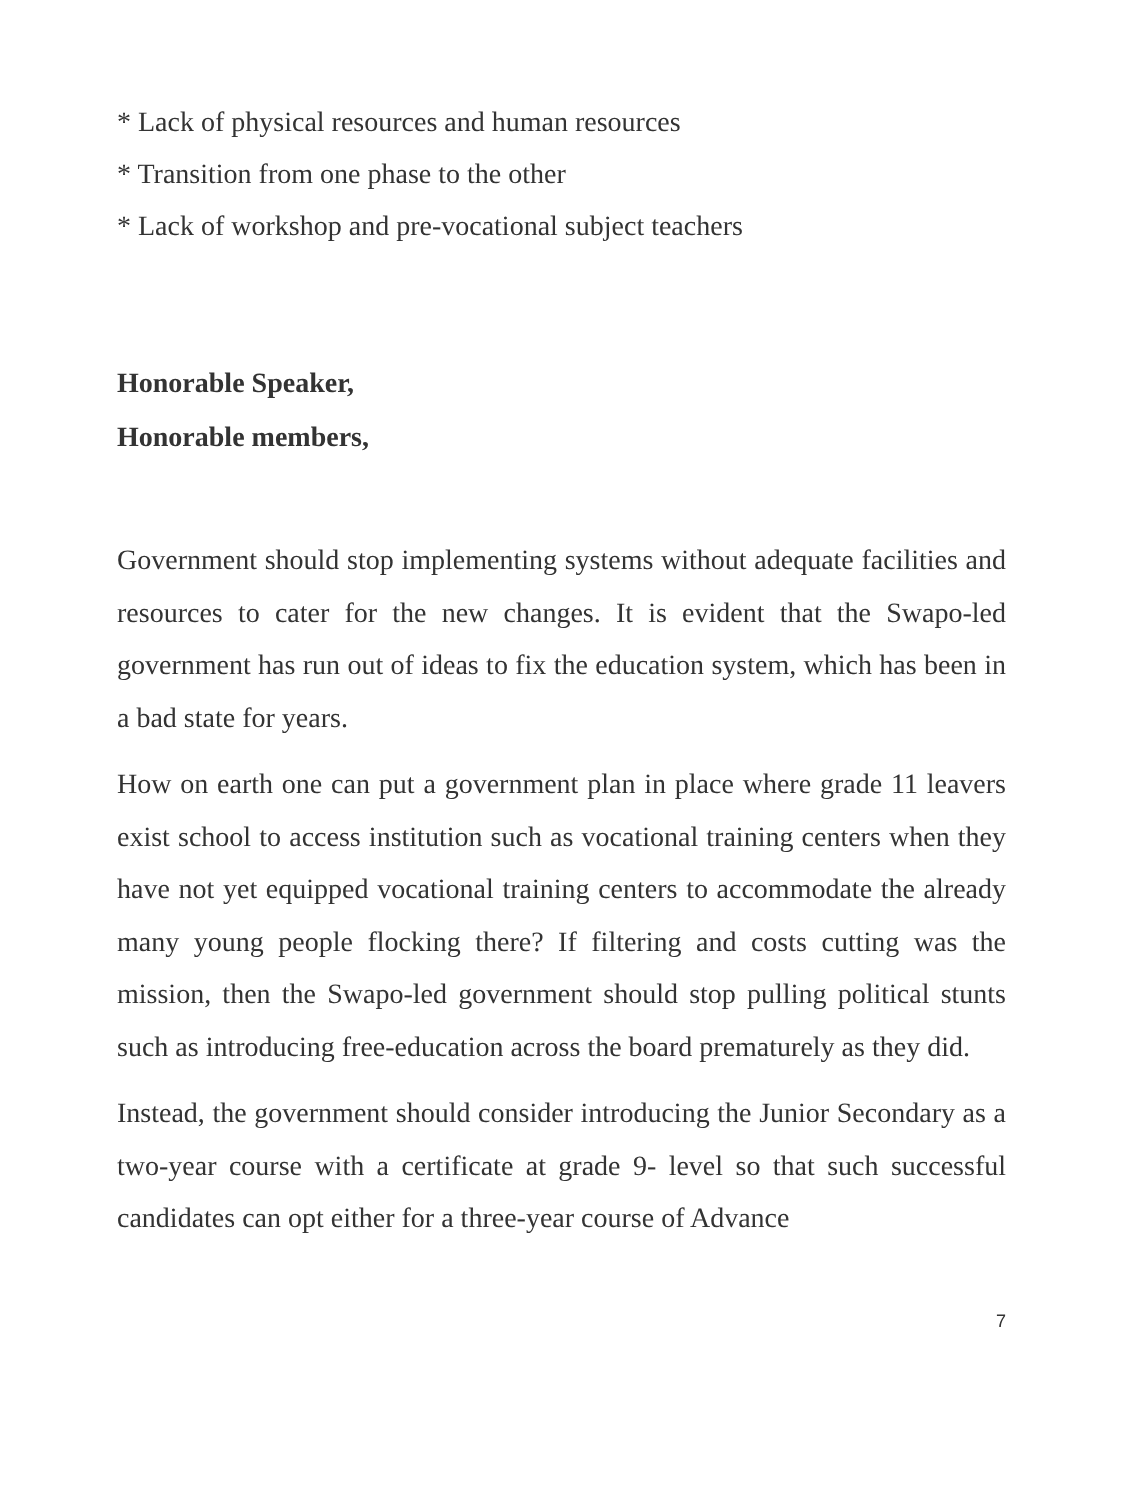* Lack of physical resources and human resources
* Transition from one phase to the other
* Lack of workshop and pre-vocational subject teachers
Honorable Speaker,
Honorable members,
Government should stop implementing systems without adequate facilities and resources to cater for the new changes. It is evident that the Swapo-led government has run out of ideas to fix the education system, which has been in a bad state for years.
How on earth one can put a government plan in place where grade 11 leavers exist school to access institution such as vocational training centers when they have not yet equipped vocational training centers to accommodate the already many young people flocking there? If filtering and costs cutting was the mission, then the Swapo-led government should stop pulling political stunts such as introducing free-education across the board prematurely as they did.
Instead, the government should consider introducing the Junior Secondary as a two-year course with a certificate at grade 9- level so that such successful candidates can opt either for a three-year course of Advance
7